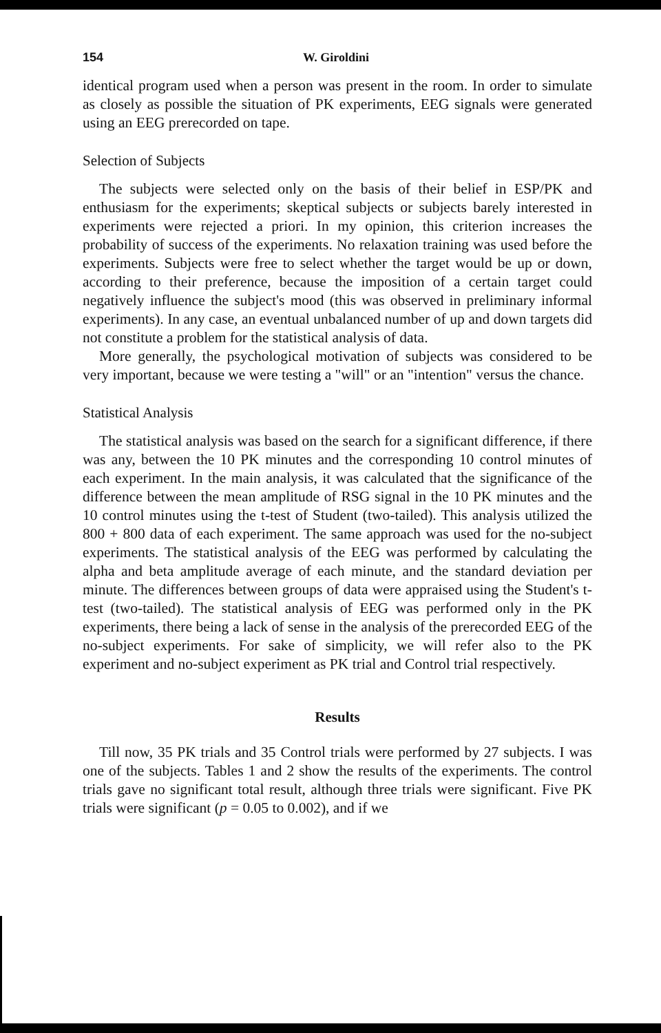154 W. Giroldini
identical program used when a person was present in the room. In order to simulate as closely as possible the situation of PK experiments, EEG signals were generated using an EEG prerecorded on tape.
Selection of Subjects
The subjects were selected only on the basis of their belief in ESP/PK and enthusiasm for the experiments; skeptical subjects or subjects barely interested in experiments were rejected a priori. In my opinion, this criterion increases the probability of success of the experiments. No relaxation training was used before the experiments. Subjects were free to select whether the target would be up or down, according to their preference, because the imposition of a certain target could negatively influence the subject's mood (this was observed in preliminary informal experiments). In any case, an eventual unbalanced number of up and down targets did not constitute a problem for the statistical analysis of data.
More generally, the psychological motivation of subjects was considered to be very important, because we were testing a "will" or an "intention" versus the chance.
Statistical Analysis
The statistical analysis was based on the search for a significant difference, if there was any, between the 10 PK minutes and the corresponding 10 control minutes of each experiment. In the main analysis, it was calculated that the significance of the difference between the mean amplitude of RSG signal in the 10 PK minutes and the 10 control minutes using the t-test of Student (two-tailed). This analysis utilized the 800 + 800 data of each experiment. The same approach was used for the no-subject experiments. The statistical analysis of the EEG was performed by calculating the alpha and beta amplitude average of each minute, and the standard deviation per minute. The differences between groups of data were appraised using the Student's t-test (two-tailed). The statistical analysis of EEG was performed only in the PK experiments, there being a lack of sense in the analysis of the prerecorded EEG of the no-subject experiments. For sake of simplicity, we will refer also to the PK experiment and no-subject experiment as PK trial and Control trial respectively.
Results
Till now, 35 PK trials and 35 Control trials were performed by 27 subjects. I was one of the subjects. Tables 1 and 2 show the results of the experiments. The control trials gave no significant total result, although three trials were significant. Five PK trials were significant (p = 0.05 to 0.002), and if we